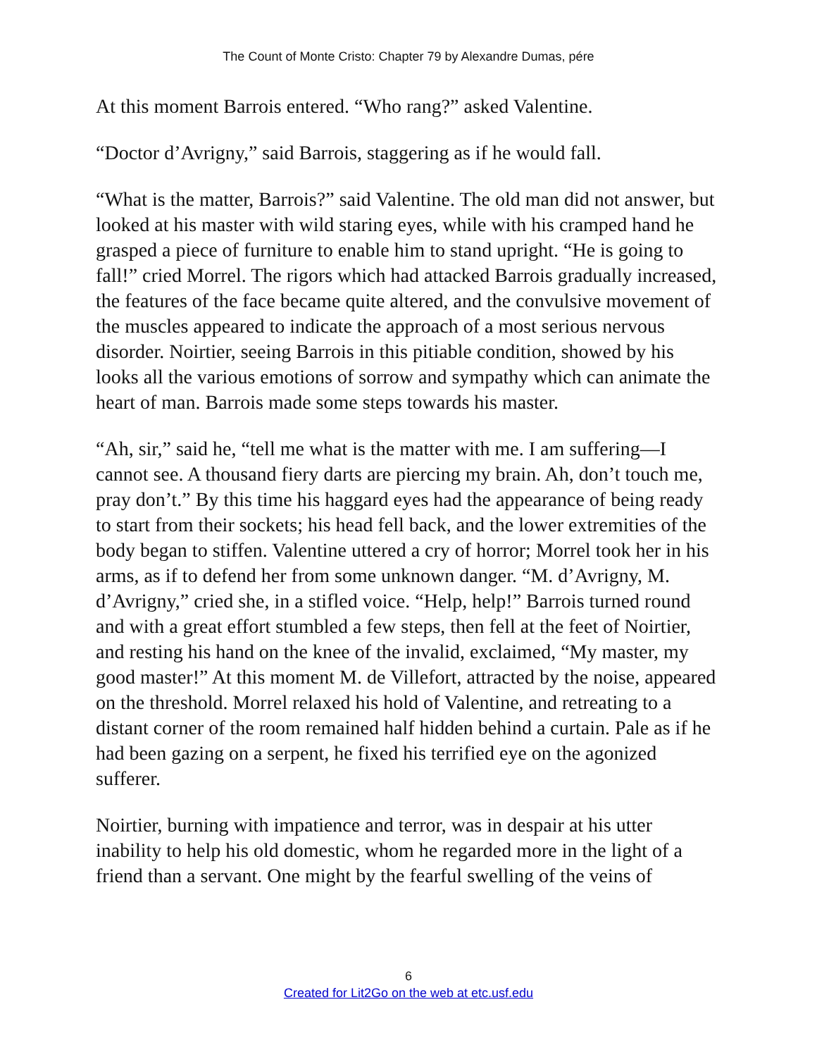The Count of Monte Cristo: Chapter 79 by Alexandre Dumas, pére
At this moment Barrois entered. “Who rang?” asked Valentine.
“Doctor d’Avrigny,” said Barrois, staggering as if he would fall.
“What is the matter, Barrois?” said Valentine. The old man did not answer, but looked at his master with wild staring eyes, while with his cramped hand he grasped a piece of furniture to enable him to stand upright. “He is going to fall!” cried Morrel. The rigors which had attacked Barrois gradually increased, the features of the face became quite altered, and the convulsive movement of the muscles appeared to indicate the approach of a most serious nervous disorder. Noirtier, seeing Barrois in this pitiable condition, showed by his looks all the various emotions of sorrow and sympathy which can animate the heart of man. Barrois made some steps towards his master.
“Ah, sir,” said he, “tell me what is the matter with me. I am suffering—I cannot see. A thousand fiery darts are piercing my brain. Ah, don’t touch me, pray don’t.” By this time his haggard eyes had the appearance of being ready to start from their sockets; his head fell back, and the lower extremities of the body began to stiffen. Valentine uttered a cry of horror; Morrel took her in his arms, as if to defend her from some unknown danger. “M. d’Avrigny, M. d’Avrigny,” cried she, in a stifled voice. “Help, help!” Barrois turned round and with a great effort stumbled a few steps, then fell at the feet of Noirtier, and resting his hand on the knee of the invalid, exclaimed, “My master, my good master!” At this moment M. de Villefort, attracted by the noise, appeared on the threshold. Morrel relaxed his hold of Valentine, and retreating to a distant corner of the room remained half hidden behind a curtain. Pale as if he had been gazing on a serpent, he fixed his terrified eye on the agonized sufferer.
Noirtier, burning with impatience and terror, was in despair at his utter inability to help his old domestic, whom he regarded more in the light of a friend than a servant. One might by the fearful swelling of the veins of
6
Created for Lit2Go on the web at etc.usf.edu